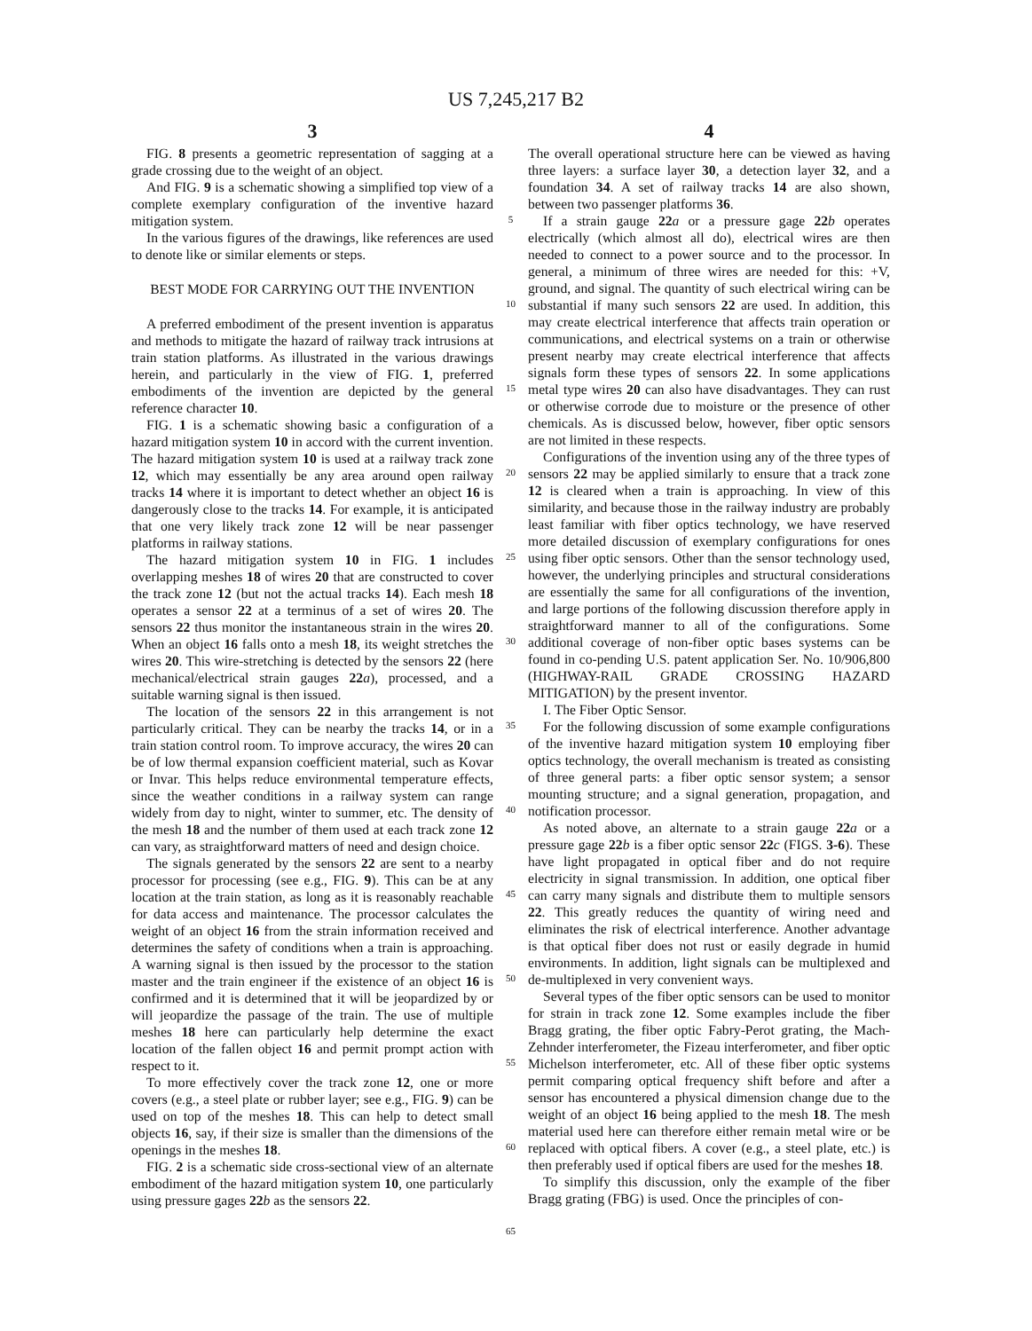US 7,245,217 B2
3
FIG. 8 presents a geometric representation of sagging at a grade crossing due to the weight of an object.
And FIG. 9 is a schematic showing a simplified top view of a complete exemplary configuration of the inventive hazard mitigation system.
In the various figures of the drawings, like references are used to denote like or similar elements or steps.
BEST MODE FOR CARRYING OUT THE INVENTION
A preferred embodiment of the present invention is apparatus and methods to mitigate the hazard of railway track intrusions at train station platforms. As illustrated in the various drawings herein, and particularly in the view of FIG. 1, preferred embodiments of the invention are depicted by the general reference character 10.
FIG. 1 is a schematic showing basic a configuration of a hazard mitigation system 10 in accord with the current invention. The hazard mitigation system 10 is used at a railway track zone 12, which may essentially be any area around open railway tracks 14 where it is important to detect whether an object 16 is dangerously close to the tracks 14. For example, it is anticipated that one very likely track zone 12 will be near passenger platforms in railway stations.
The hazard mitigation system 10 in FIG. 1 includes overlapping meshes 18 of wires 20 that are constructed to cover the track zone 12 (but not the actual tracks 14). Each mesh 18 operates a sensor 22 at a terminus of a set of wires 20. The sensors 22 thus monitor the instantaneous strain in the wires 20. When an object 16 falls onto a mesh 18, its weight stretches the wires 20. This wire-stretching is detected by the sensors 22 (here mechanical/electrical strain gauges 22 a), processed, and a suitable warning signal is then issued.
The location of the sensors 22 in this arrangement is not particularly critical. They can be nearby the tracks 14, or in a train station control room. To improve accuracy, the wires 20 can be of low thermal expansion coefficient material, such as Kovar or Invar. This helps reduce environmental temperature effects, since the weather conditions in a railway system can range widely from day to night, winter to summer, etc. The density of the mesh 18 and the number of them used at each track zone 12 can vary, as straightforward matters of need and design choice.
The signals generated by the sensors 22 are sent to a nearby processor for processing (see e.g., FIG. 9). This can be at any location at the train station, as long as it is reasonably reachable for data access and maintenance. The processor calculates the weight of an object 16 from the strain information received and determines the safety of conditions when a train is approaching. A warning signal is then issued by the processor to the station master and the train engineer if the existence of an object 16 is confirmed and it is determined that it will be jeopardized by or will jeopardize the passage of the train. The use of multiple meshes 18 here can particularly help determine the exact location of the fallen object 16 and permit prompt action with respect to it.
To more effectively cover the track zone 12, one or more covers (e.g., a steel plate or rubber layer; see e.g., FIG. 9) can be used on top of the meshes 18. This can help to detect small objects 16, say, if their size is smaller than the dimensions of the openings in the meshes 18.
FIG. 2 is a schematic side cross-sectional view of an alternate embodiment of the hazard mitigation system 10, one particularly using pressure gages 22 b as the sensors 22.
5
10
15
20
25
30
35
40
45
50
55
60
65
4
The overall operational structure here can be viewed as having three layers: a surface layer 30, a detection layer 32, and a foundation 34. A set of railway tracks 14 are also shown, between two passenger platforms 36.
If a strain gauge 22 a or a pressure gage 22 b operates electrically (which almost all do), electrical wires are then needed to connect to a power source and to the processor. In general, a minimum of three wires are needed for this: +V, ground, and signal. The quantity of such electrical wiring can be substantial if many such sensors 22 are used. In addition, this may create electrical interference that affects train operation or communications, and electrical systems on a train or otherwise present nearby may create electrical interference that affects signals form these types of sensors 22. In some applications metal type wires 20 can also have disadvantages. They can rust or otherwise corrode due to moisture or the presence of other chemicals. As is discussed below, however, fiber optic sensors are not limited in these respects.
Configurations of the invention using any of the three types of sensors 22 may be applied similarly to ensure that a track zone 12 is cleared when a train is approaching. In view of this similarity, and because those in the railway industry are probably least familiar with fiber optics technology, we have reserved more detailed discussion of exemplary configurations for ones using fiber optic sensors. Other than the sensor technology used, however, the underlying principles and structural considerations are essentially the same for all configurations of the invention, and large portions of the following discussion therefore apply in straightforward manner to all of the configurations. Some additional coverage of non-fiber optic bases systems can be found in co-pending U.S. patent application Ser. No. 10/906,800 (HIGHWAY-RAIL GRADE CROSSING HAZARD MITIGATION) by the present inventor.
I. The Fiber Optic Sensor.
For the following discussion of some example configurations of the inventive hazard mitigation system 10 employing fiber optics technology, the overall mechanism is treated as consisting of three general parts: a fiber optic sensor system; a sensor mounting structure; and a signal generation, propagation, and notification processor.
As noted above, an alternate to a strain gauge 22 a or a pressure gage 22 b is a fiber optic sensor 22 c (FIGS. 3-6). These have light propagated in optical fiber and do not require electricity in signal transmission. In addition, one optical fiber can carry many signals and distribute them to multiple sensors 22. This greatly reduces the quantity of wiring need and eliminates the risk of electrical interference. Another advantage is that optical fiber does not rust or easily degrade in humid environments. In addition, light signals can be multiplexed and de-multiplexed in very convenient ways.
Several types of the fiber optic sensors can be used to monitor for strain in track zone 12. Some examples include the fiber Bragg grating, the fiber optic Fabry-Perot grating, the Mach-Zehnder interferometer, the Fizeau interferometer, and fiber optic Michelson interferometer, etc. All of these fiber optic systems permit comparing optical frequency shift before and after a sensor has encountered a physical dimension change due to the weight of an object 16 being applied to the mesh 18. The mesh material used here can therefore either remain metal wire or be replaced with optical fibers. A cover (e.g., a steel plate, etc.) is then preferably used if optical fibers are used for the meshes 18.
To simplify this discussion, only the example of the fiber Bragg grating (FBG) is used. Once the principles of con-